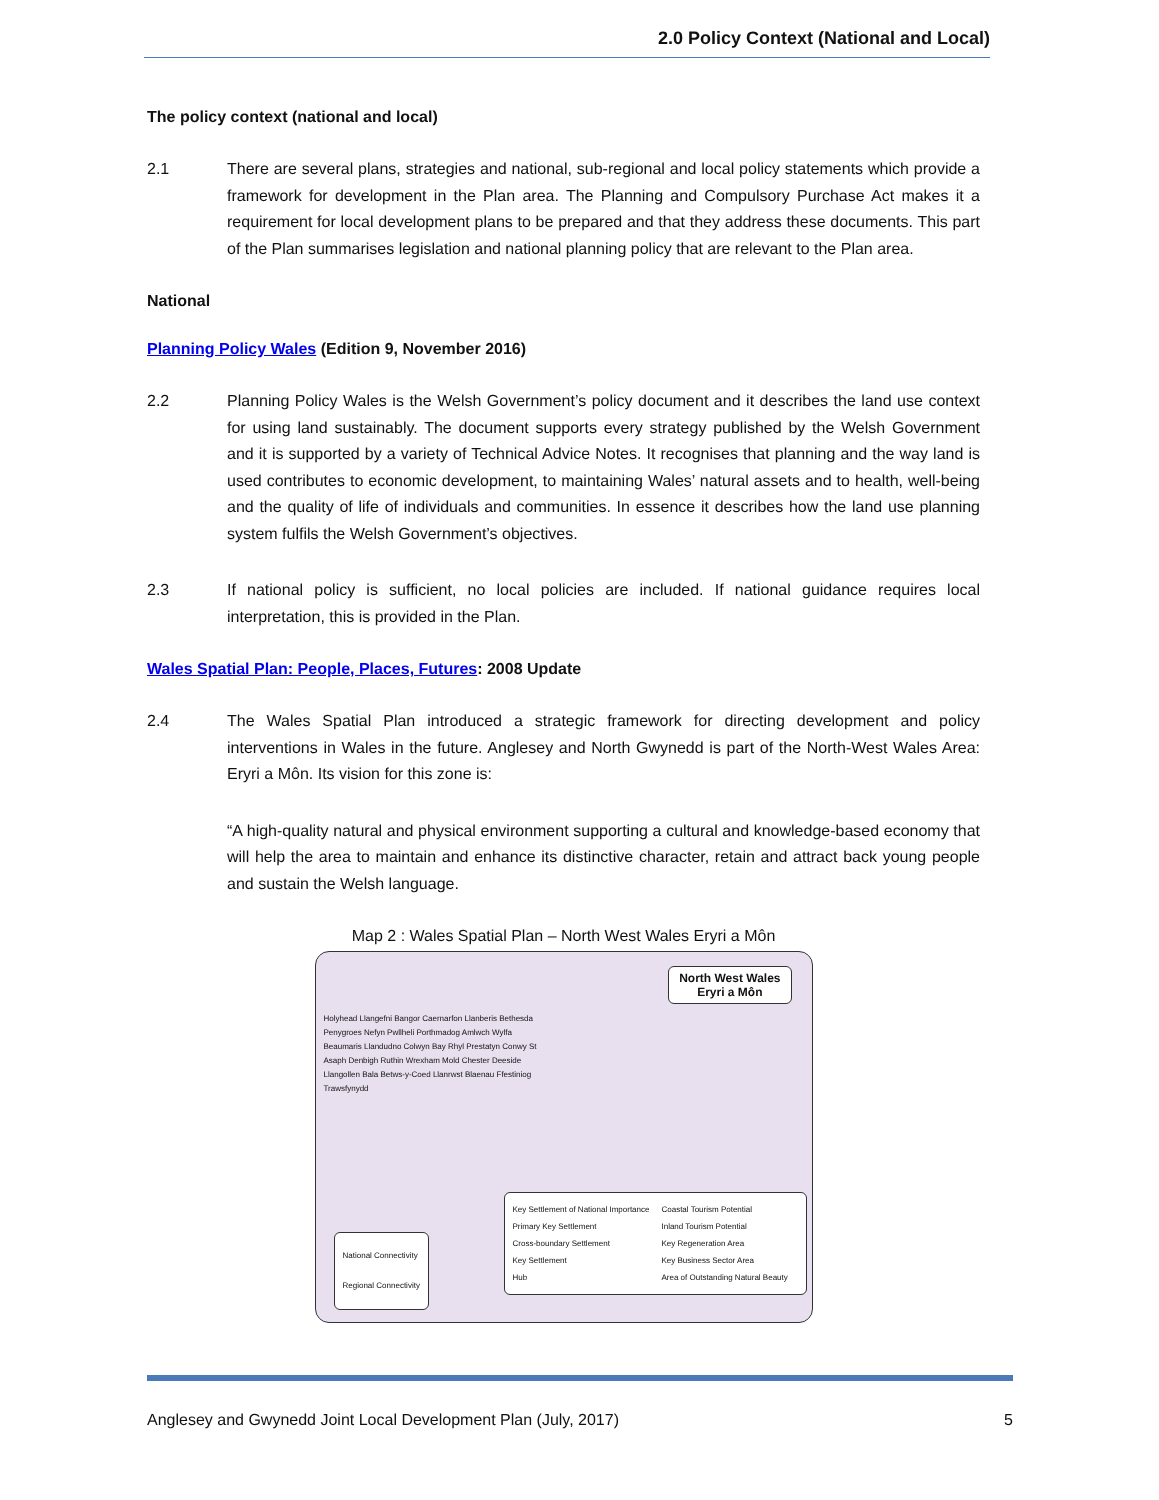2.0 Policy Context (National and Local)
The policy context (national and local)
2.1 There are several plans, strategies and national, sub-regional and local policy statements which provide a framework for development in the Plan area. The Planning and Compulsory Purchase Act makes it a requirement for local development plans to be prepared and that they address these documents. This part of the Plan summarises legislation and national planning policy that are relevant to the Plan area.
National
Planning Policy Wales (Edition 9, November 2016)
2.2 Planning Policy Wales is the Welsh Government’s policy document and it describes the land use context for using land sustainably. The document supports every strategy published by the Welsh Government and it is supported by a variety of Technical Advice Notes. It recognises that planning and the way land is used contributes to economic development, to maintaining Wales’ natural assets and to health, well-being and the quality of life of individuals and communities. In essence it describes how the land use planning system fulfils the Welsh Government’s objectives.
2.3 If national policy is sufficient, no local policies are included. If national guidance requires local interpretation, this is provided in the Plan.
Wales Spatial Plan: People, Places, Futures: 2008 Update
2.4 The Wales Spatial Plan introduced a strategic framework for directing development and policy interventions in Wales in the future. Anglesey and North Gwynedd is part of the North-West Wales Area: Eryri a Môn. Its vision for this zone is:
“A high-quality natural and physical environment supporting a cultural and knowledge-based economy that will help the area to maintain and enhance its distinctive character, retain and attract back young people and sustain the Welsh language.
Map 2 : Wales Spatial Plan – North West Wales Eryri a Môn
North West Wales
Eryri a Môn
Holyhead Llangefni Bangor Caernarfon Llanberis Bethesda Penygroes Nefyn Pwllheli Porthmadog Amlwch Wylfa Beaumaris Llandudno Colwyn Bay Rhyl Prestatyn Conwy St Asaph Denbigh Ruthin Wrexham Mold Chester Deeside Llangollen Bala Betws-y-Coed Llanrwst Blaenau Ffestiniog Trawsfynydd
National Connectivity
Regional Connectivity
Key Settlement of National Importance
Primary Key Settlement
Cross-boundary Settlement
Key Settlement
Hub
Coastal Tourism Potential
Inland Tourism Potential
Key Regeneration Area
Key Business Sector Area
Area of Outstanding Natural Beauty
Anglesey and Gwynedd Joint Local Development Plan (July, 2017) 5